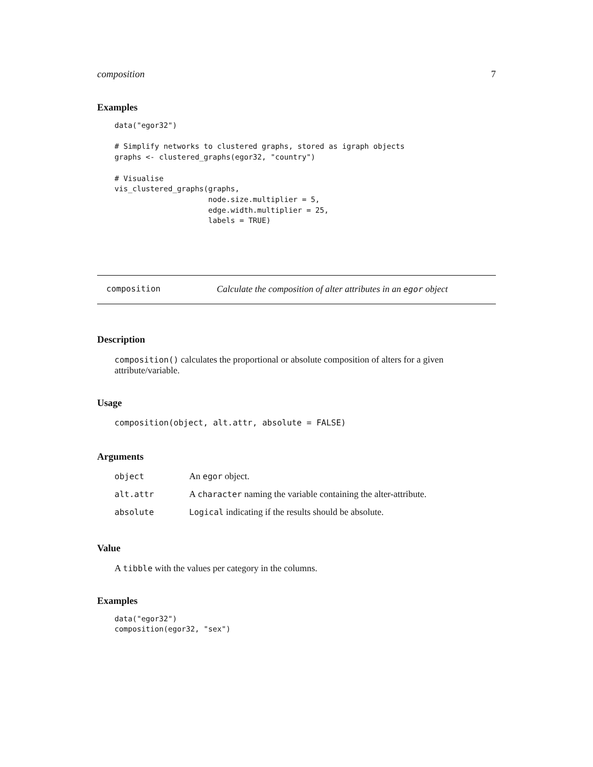composition 7
Examples
data("egor32")

# Simplify networks to clustered graphs, stored as igraph objects
graphs <- clustered_graphs(egor32, "country")

# Visualise
vis_clustered_graphs(graphs,
                     node.size.multiplier = 5,
                     edge.width.multiplier = 25,
                     labels = TRUE)
composition Calculate the composition of alter attributes in an egor object
Description
composition() calculates the proportional or absolute composition of alters for a given attribute/variable.
Usage
composition(object, alt.attr, absolute = FALSE)
Arguments
| object | An egor object. |
| alt.attr | A character naming the variable containing the alter-attribute. |
| absolute | Logical indicating if the results should be absolute. |
Value
A tibble with the values per category in the columns.
Examples
data("egor32")
composition(egor32, "sex")